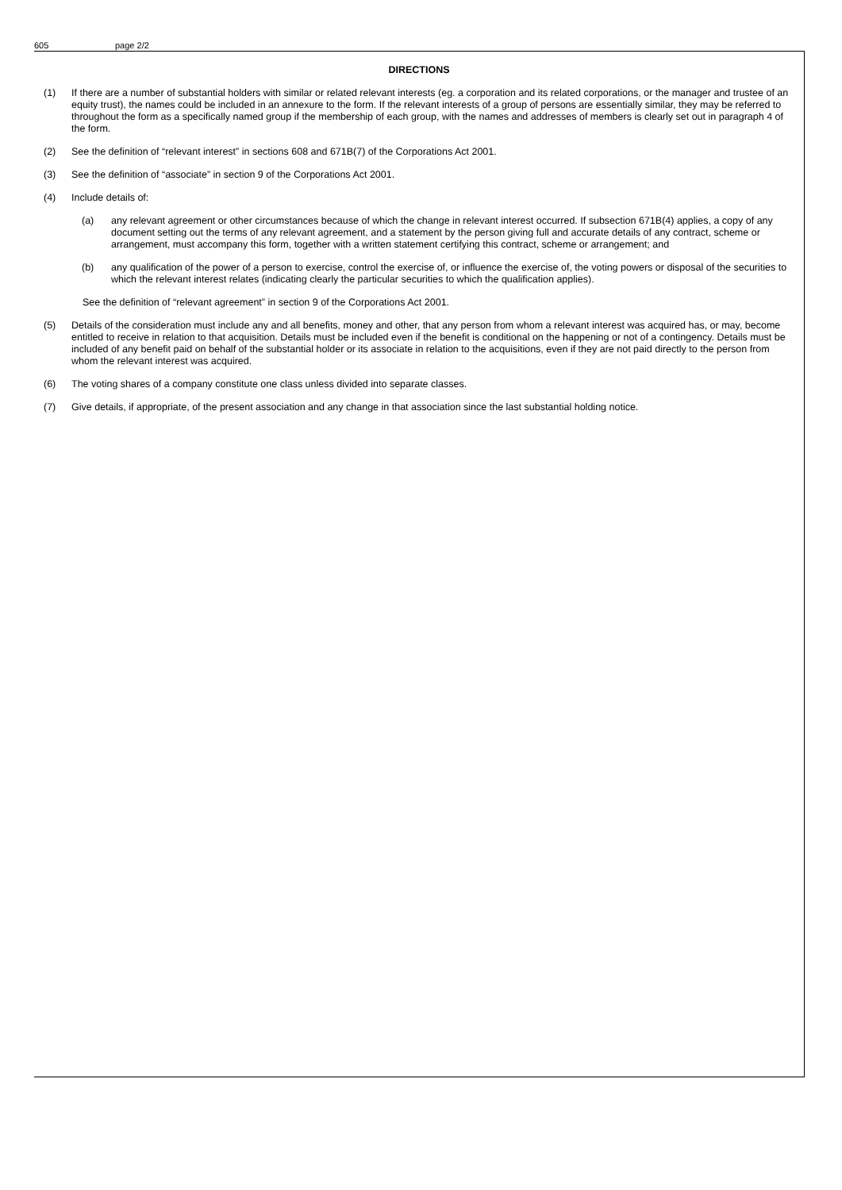605 page 2/2
DIRECTIONS
(1) If there are a number of substantial holders with similar or related relevant interests (eg. a corporation and its related corporations, or the manager and trustee of an equity trust), the names could be included in an annexure to the form. If the relevant interests of a group of persons are essentially similar, they may be referred to throughout the form as a specifically named group if the membership of each group, with the names and addresses of members is clearly set out in paragraph 4 of the form.
(2) See the definition of “relevant interest” in sections 608 and 671B(7) of the Corporations Act 2001.
(3) See the definition of “associate” in section 9 of the Corporations Act 2001.
(4) Include details of:
(a) any relevant agreement or other circumstances because of which the change in relevant interest occurred. If subsection 671B(4) applies, a copy of any document setting out the terms of any relevant agreement, and a statement by the person giving full and accurate details of any contract, scheme or arrangement, must accompany this form, together with a written statement certifying this contract, scheme or arrangement; and
(b) any qualification of the power of a person to exercise, control the exercise of, or influence the exercise of, the voting powers or disposal of the securities to which the relevant interest relates (indicating clearly the particular securities to which the qualification applies).
See the definition of “relevant agreement” in section 9 of the Corporations Act 2001.
(5) Details of the consideration must include any and all benefits, money and other, that any person from whom a relevant interest was acquired has, or may, become entitled to receive in relation to that acquisition. Details must be included even if the benefit is conditional on the happening or not of a contingency. Details must be included of any benefit paid on behalf of the substantial holder or its associate in relation to the acquisitions, even if they are not paid directly to the person from whom the relevant interest was acquired.
(6) The voting shares of a company constitute one class unless divided into separate classes.
(7) Give details, if appropriate, of the present association and any change in that association since the last substantial holding notice.